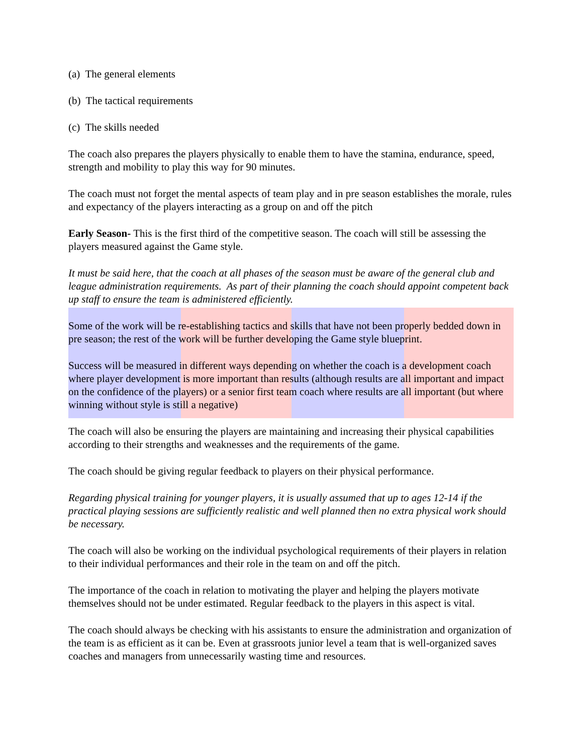(a) The general elements
(b) The tactical requirements
(c) The skills needed
The coach also prepares the players physically to enable them to have the stamina, endurance, speed, strength and mobility to play this way for 90 minutes.
The coach must not forget the mental aspects of team play and in pre season establishes the morale, rules and expectancy of the players interacting as a group on and off the pitch
Early Season- This is the first third of the competitive season. The coach will still be assessing the players measured against the Game style.
It must be said here, that the coach at all phases of the season must be aware of the general club and league administration requirements. As part of their planning the coach should appoint competent back up staff to ensure the team is administered efficiently.
Some of the work will be re-establishing tactics and skills that have not been properly bedded down in pre season; the rest of the work will be further developing the Game style blueprint.
Success will be measured in different ways depending on whether the coach is a development coach where player development is more important than results (although results are all important and impact on the confidence of the players) or a senior first team coach where results are all important (but where winning without style is still a negative)
The coach will also be ensuring the players are maintaining and increasing their physical capabilities according to their strengths and weaknesses and the requirements of the game.
The coach should be giving regular feedback to players on their physical performance.
Regarding physical training for younger players, it is usually assumed that up to ages 12-14 if the practical playing sessions are sufficiently realistic and well planned then no extra physical work should be necessary.
The coach will also be working on the individual psychological requirements of their players in relation to their individual performances and their role in the team on and off the pitch.
The importance of the coach in relation to motivating the player and helping the players motivate themselves should not be under estimated. Regular feedback to the players in this aspect is vital.
The coach should always be checking with his assistants to ensure the administration and organization of the team is as efficient as it can be. Even at grassroots junior level a team that is well-organized saves coaches and managers from unnecessarily wasting time and resources.